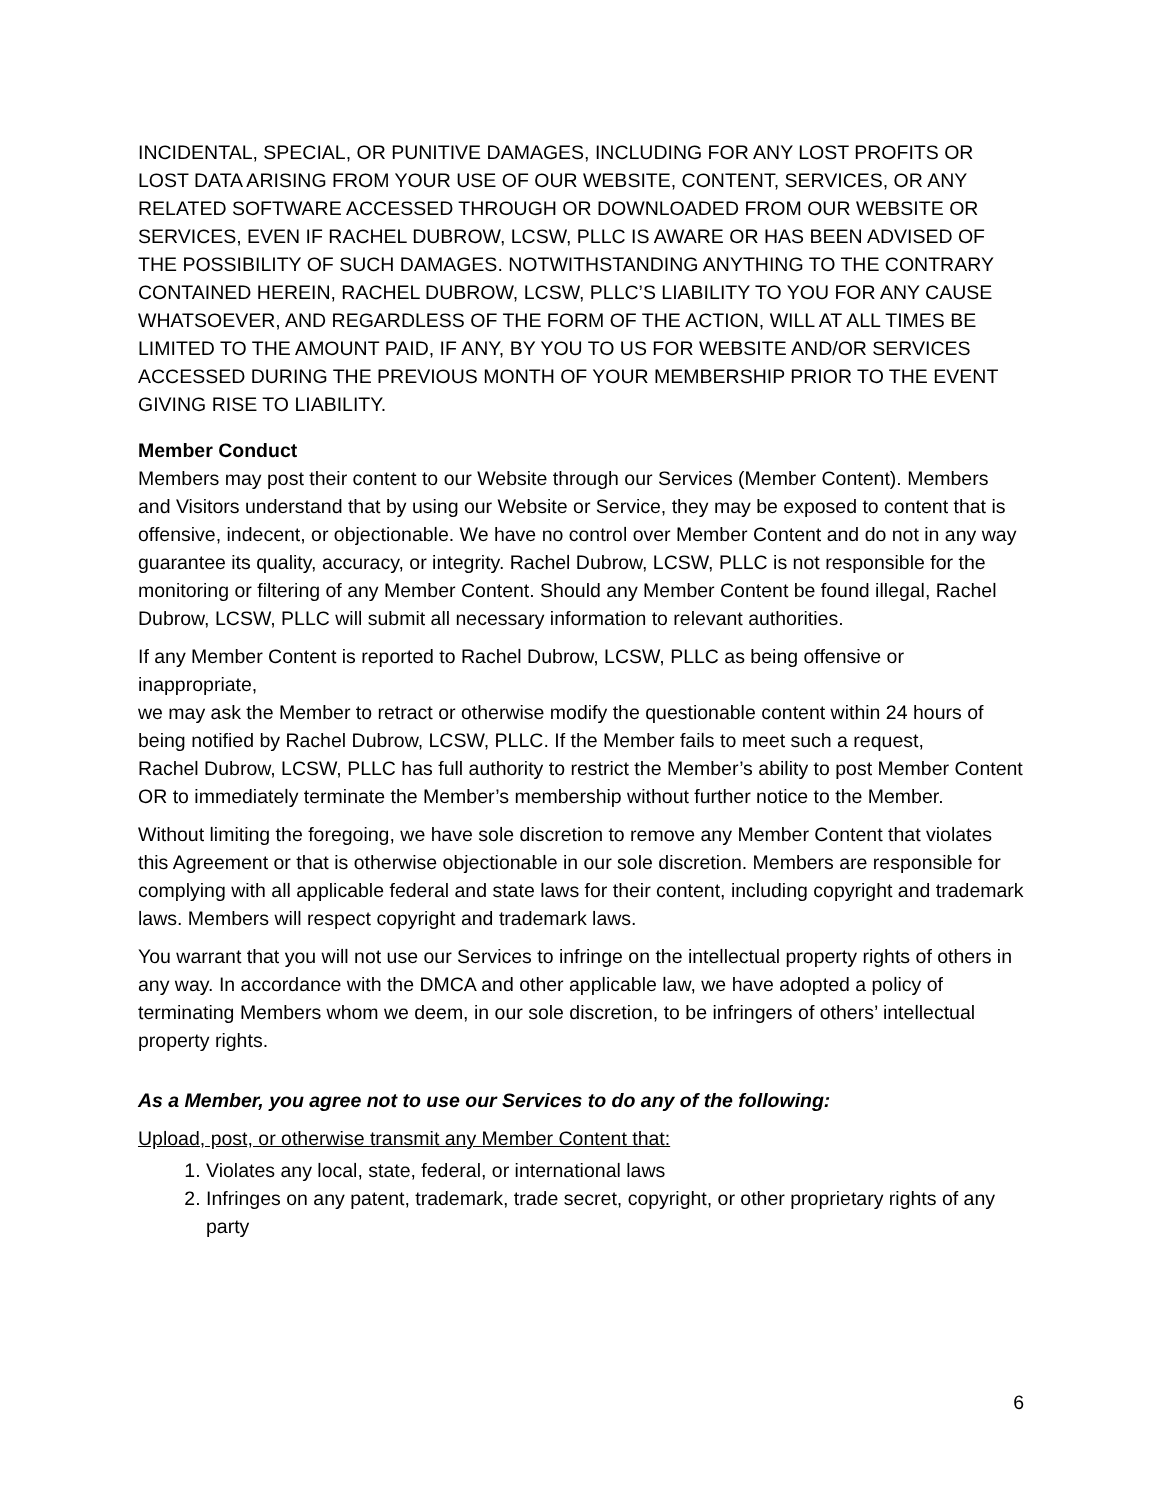INCIDENTAL, SPECIAL, OR PUNITIVE DAMAGES, INCLUDING FOR ANY LOST PROFITS OR LOST DATA ARISING FROM YOUR USE OF OUR WEBSITE, CONTENT, SERVICES, OR ANY RELATED SOFTWARE ACCESSED THROUGH OR DOWNLOADED FROM OUR WEBSITE OR SERVICES, EVEN IF RACHEL DUBROW, LCSW, PLLC IS AWARE OR HAS BEEN ADVISED OF THE POSSIBILITY OF SUCH DAMAGES. NOTWITHSTANDING ANYTHING TO THE CONTRARY CONTAINED HEREIN, RACHEL DUBROW, LCSW, PLLC’S LIABILITY TO YOU FOR ANY CAUSE WHATSOEVER, AND REGARDLESS OF THE FORM OF THE ACTION, WILL AT ALL TIMES BE LIMITED TO THE AMOUNT PAID, IF ANY, BY YOU TO US FOR WEBSITE AND/OR SERVICES ACCESSED DURING THE PREVIOUS MONTH OF YOUR MEMBERSHIP PRIOR TO THE EVENT GIVING RISE TO LIABILITY.
Member Conduct
Members may post their content to our Website through our Services (Member Content). Members and Visitors understand that by using our Website or Service, they may be exposed to content that is offensive, indecent, or objectionable. We have no control over Member Content and do not in any way guarantee its quality, accuracy, or integrity. Rachel Dubrow, LCSW, PLLC is not responsible for the monitoring or filtering of any Member Content. Should any Member Content be found illegal, Rachel Dubrow, LCSW, PLLC will submit all necessary information to relevant authorities.
If any Member Content is reported to Rachel Dubrow, LCSW, PLLC as being offensive or inappropriate,
we may ask the Member to retract or otherwise modify the questionable content within 24 hours of being notified by Rachel Dubrow, LCSW, PLLC. If the Member fails to meet such a request,
Rachel Dubrow, LCSW, PLLC has full authority to restrict the Member’s ability to post Member Content OR to immediately terminate the Member’s membership without further notice to the Member.
Without limiting the foregoing, we have sole discretion to remove any Member Content that violates this Agreement or that is otherwise objectionable in our sole discretion. Members are responsible for complying with all applicable federal and state laws for their content, including copyright and trademark laws. Members will respect copyright and trademark laws.
You warrant that you will not use our Services to infringe on the intellectual property rights of others in any way. In accordance with the DMCA and other applicable law, we have adopted a policy of terminating Members whom we deem, in our sole discretion, to be infringers of others’ intellectual property rights.
As a Member, you agree not to use our Services to do any of the following:
Upload, post, or otherwise transmit any Member Content that:
1. Violates any local, state, federal, or international laws
2. Infringes on any patent, trademark, trade secret, copyright, or other proprietary rights of any party
6